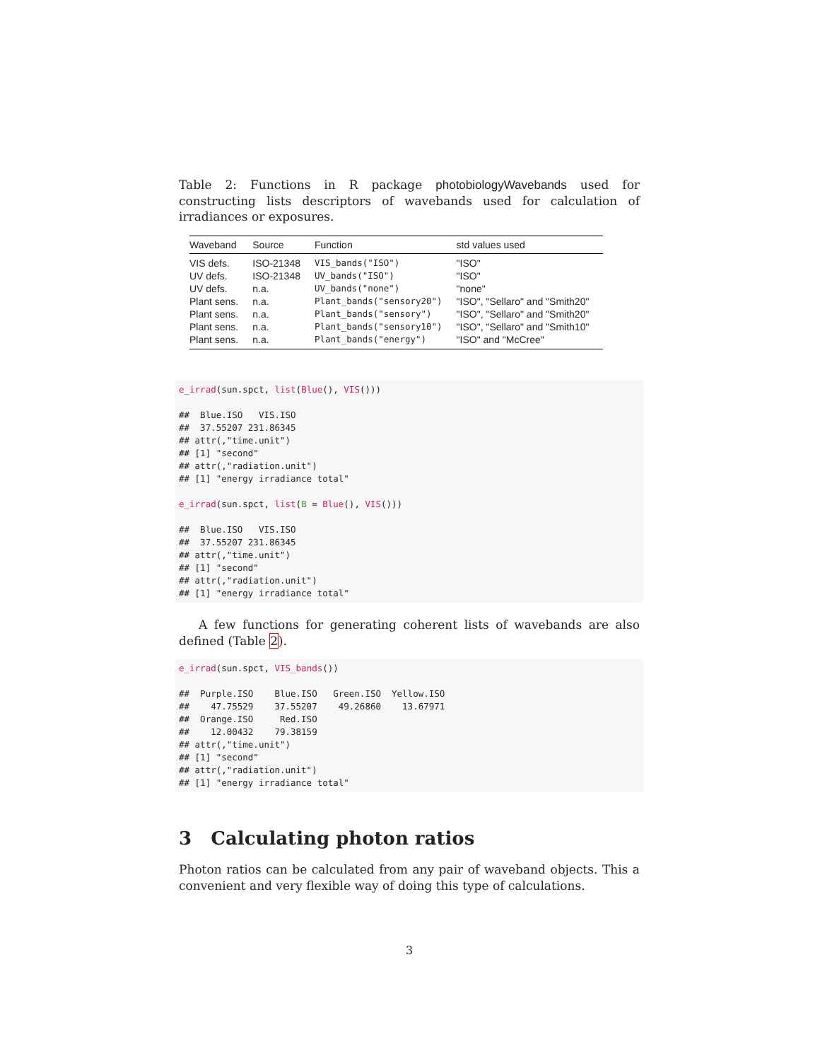Table 2: Functions in R package photobiologyWavebands used for constructing lists descriptors of wavebands used for calculation of irradiances or exposures.
| Waveband | Source | Function | std values used |
| --- | --- | --- | --- |
| VIS defs. | ISO-21348 | VIS_bands("ISO") | "ISO" |
| UV defs. | ISO-21348 | UV_bands("ISO") | "ISO" |
| UV defs. | n.a. | UV_bands("none") | "none" |
| Plant sens. | n.a. | Plant_bands("sensory20") | "ISO", "Sellaro" and "Smith20" |
| Plant sens. | n.a. | Plant_bands("sensory") | "ISO", "Sellaro" and "Smith20" |
| Plant sens. | n.a. | Plant_bands("sensory10") | "ISO", "Sellaro" and "Smith10" |
| Plant sens. | n.a. | Plant_bands("energy") | "ISO" and "McCree" |
e_irrad(sun.spct, list(Blue(), VIS()))

##  Blue.ISO   VIS.ISO
##  37.55207 231.86345
## attr(,"time.unit")
## [1] "second"
## attr(,"radiation.unit")
## [1] "energy irradiance total"

e_irrad(sun.spct, list(B = Blue(), VIS()))

##  Blue.ISO   VIS.ISO
##  37.55207 231.86345
## attr(,"time.unit")
## [1] "second"
## attr(,"radiation.unit")
## [1] "energy irradiance total"
A few functions for generating coherent lists of wavebands are also defined (Table 2).
e_irrad(sun.spct, VIS_bands())

##  Purple.ISO    Blue.ISO   Green.ISO  Yellow.ISO
##    47.75529    37.55207    49.26860    13.67971
##  Orange.ISO     Red.ISO
##    12.00432    79.38159
## attr(,"time.unit")
## [1] "second"
## attr(,"radiation.unit")
## [1] "energy irradiance total"
3 Calculating photon ratios
Photon ratios can be calculated from any pair of waveband objects. This a convenient and very flexible way of doing this type of calculations.
3